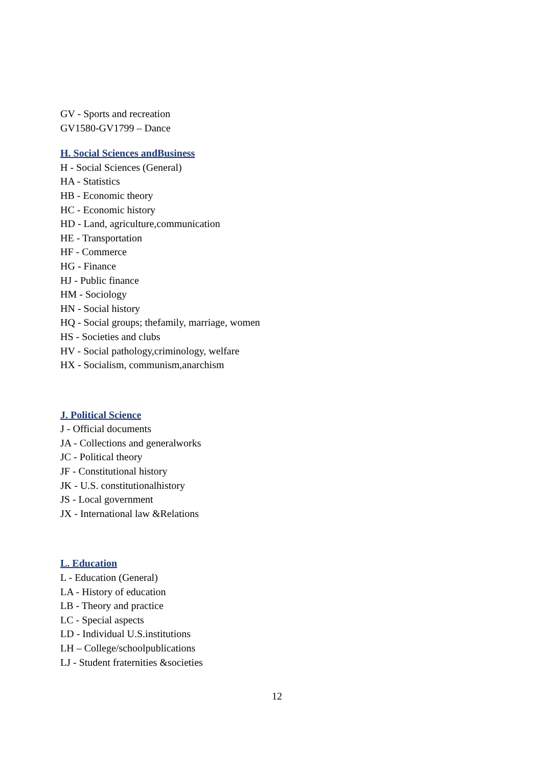GV - Sports and recreation
GV1580-GV1799 – Dance
H. Social Sciences andBusiness
H - Social Sciences (General)
HA - Statistics
HB - Economic theory
HC - Economic history
HD - Land, agriculture,communication
HE - Transportation
HF - Commerce
HG - Finance
HJ - Public finance
HM - Sociology
HN - Social history
HQ - Social groups; thefamily, marriage, women
HS - Societies and clubs
HV - Social pathology,criminology, welfare
HX - Socialism, communism,anarchism
J. Political Science
J - Official documents
JA - Collections and generalworks
JC - Political theory
JF - Constitutional history
JK - U.S. constitutionalhistory
JS - Local government
JX - International law &Relations
L. Education
L - Education (General)
LA - History of education
LB - Theory and practice
LC - Special aspects
LD - Individual U.S.institutions
LH – College/schoolpublications
LJ - Student fraternities &societies
12